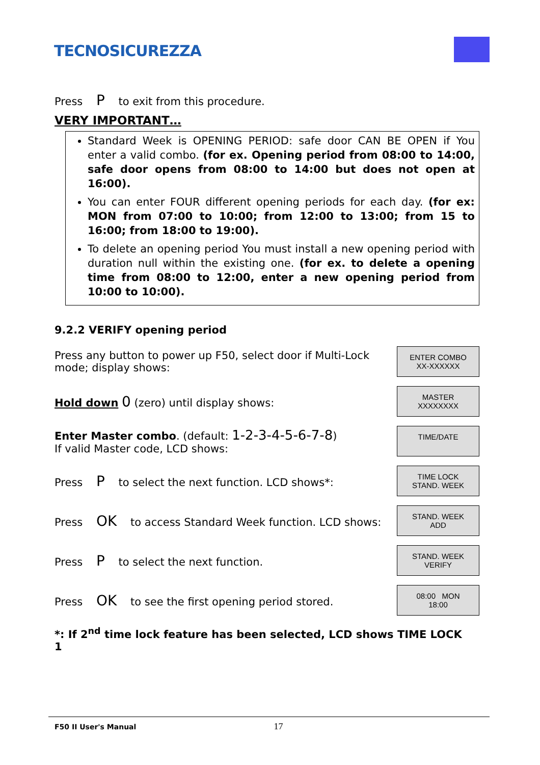TECNOSICUREZZA
Press P to exit from this procedure.
VERY IMPORTANT…
Standard Week is OPENING PERIOD: safe door CAN BE OPEN if You enter a valid combo. (for ex. Opening period from 08:00 to 14:00, safe door opens from 08:00 to 14:00 but does not open at 16:00).
You can enter FOUR different opening periods for each day. (for ex: MON from 07:00 to 10:00; from 12:00 to 13:00; from 15 to 16:00; from 18:00 to 19:00).
To delete an opening period You must install a new opening period with duration null within the existing one. (for ex. to delete a opening time from 08:00 to 12:00, enter a new opening period from 10:00 to 10:00).
9.2.2 VERIFY opening period
Press any button to power up F50, select door if Multi-Lock mode; display shows:
ENTER COMBO
XX-XXXXXX
Hold down 0 (zero) until display shows:
MASTER
XXXXXXXX
Enter Master combo. (default: 1-2-3-4-5-6-7-8)
If valid Master code, LCD shows:
TIME/DATE
Press P to select the next function. LCD shows*:
TIME LOCK
STAND. WEEK
Press OK to access Standard Week function. LCD shows:
STAND. WEEK
ADD
Press P to select the next function.
STAND. WEEK
VERIFY
Press OK to see the first opening period stored.
08:00 MON
18:00
*: If 2<sup>nd</sup> time lock feature has been selected, LCD shows TIME LOCK 1
F50 II User's Manual 17